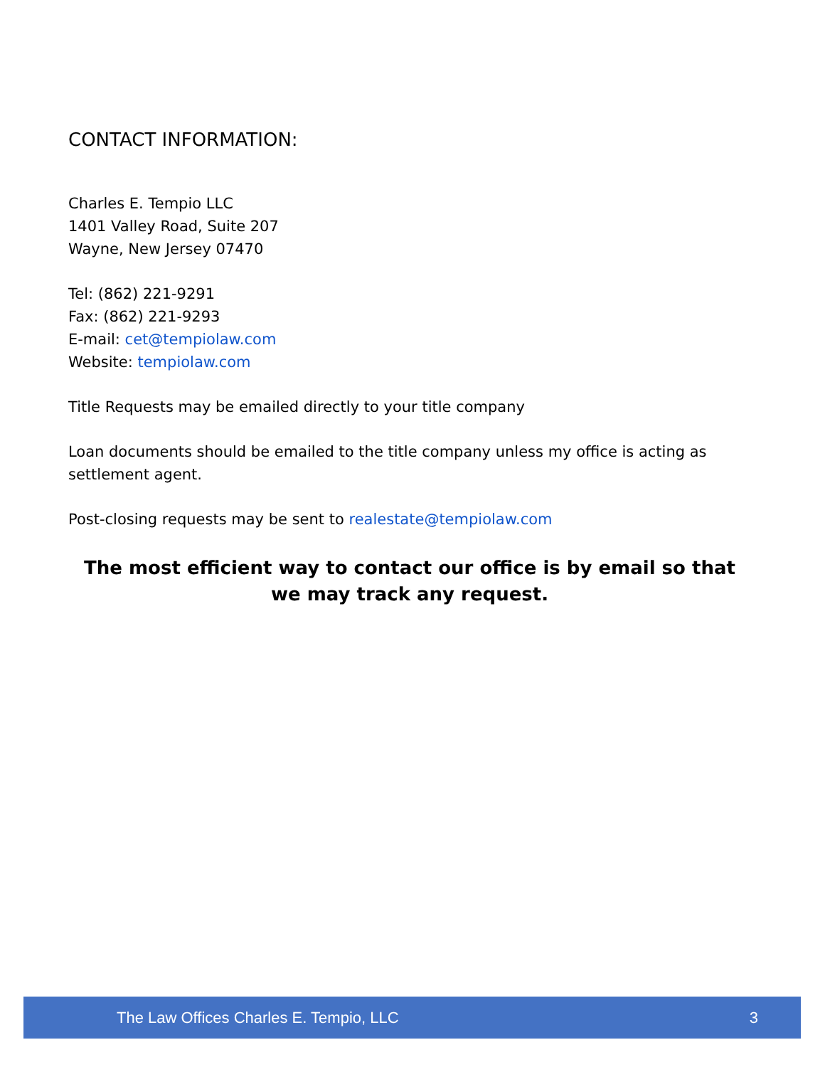CONTACT INFORMATION:
Charles E. Tempio LLC
1401 Valley Road, Suite 207
Wayne, New Jersey 07470
Tel: (862) 221-9291
Fax: (862) 221-9293
E-mail: cet@tempiolaw.com
Website: tempiolaw.com
Title Requests may be emailed directly to your title company
Loan documents should be emailed to the title company unless my office is acting as settlement agent.
Post-closing requests may be sent to realestate@tempiolaw.com
The most efficient way to contact our office is by email so that we may track any request.
The Law Offices Charles E. Tempio, LLC 3